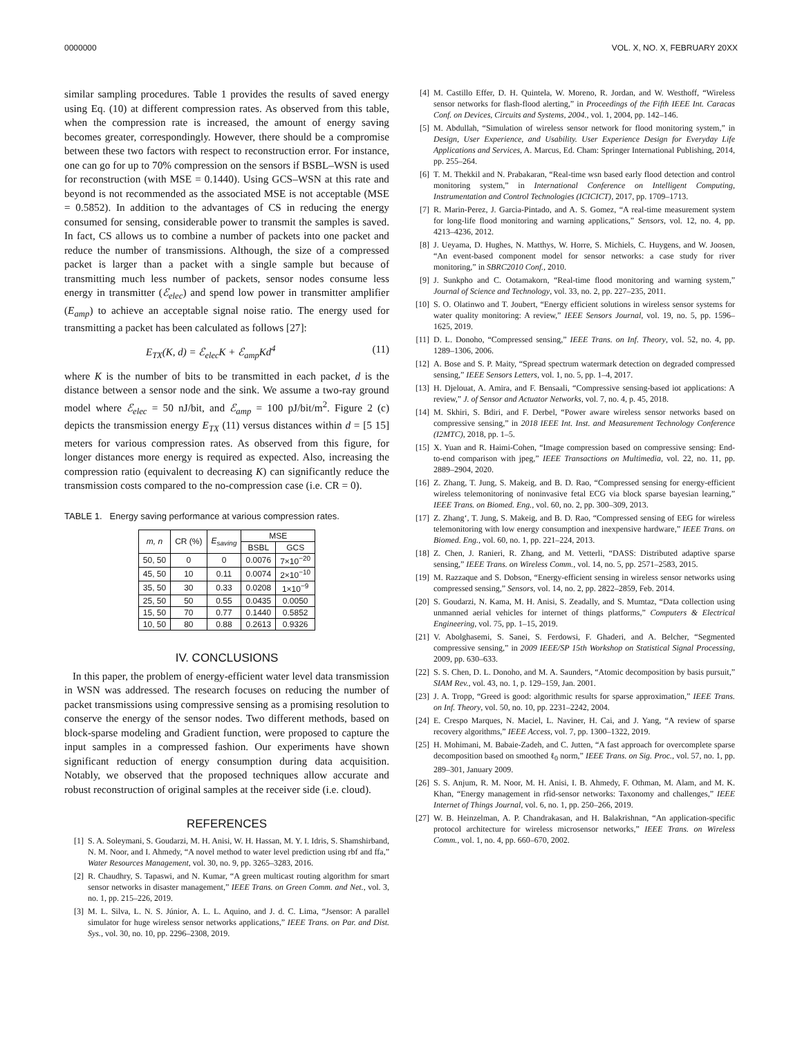0000000 VOL. X, NO. X, FEBRUARY 20XX
similar sampling procedures. Table 1 provides the results of saved energy using Eq. (10) at different compression rates. As observed from this table, when the compression rate is increased, the amount of energy saving becomes greater, correspondingly. However, there should be a compromise between these two factors with respect to reconstruction error. For instance, one can go for up to 70% compression on the sensors if BSBL–WSN is used for reconstruction (with MSE = 0.1440). Using GCS–WSN at this rate and beyond is not recommended as the associated MSE is not acceptable (MSE = 0.5852). In addition to the advantages of CS in reducing the energy consumed for sensing, considerable power to transmit the samples is saved. In fact, CS allows us to combine a number of packets into one packet and reduce the number of transmissions. Although, the size of a compressed packet is larger than a packet with a single sample but because of transmitting much less number of packets, sensor nodes consume less energy in transmitter (ℰ<sub>elec</sub>) and spend low power in transmitter amplifier (E<sub>amp</sub>) to achieve an acceptable signal noise ratio. The energy used for transmitting a packet has been calculated as follows [27]:
E<sub>TX</sub>(K, d) = ℰ<sub>elec</sub>K + ℰ<sub>amp</sub>Kd<sup>4</sup> (11)
where K is the number of bits to be transmitted in each packet, d is the distance between a sensor node and the sink. We assume a two-ray ground model where ℰ<sub>elec</sub> = 50 nJ/bit, and ℰ<sub>amp</sub> = 100 pJ/bit/m<sup>2</sup>. Figure 2 (c) depicts the transmission energy E<sub>TX</sub> (11) versus distances within d = [5 15] meters for various compression rates. As observed from this figure, for longer distances more energy is required as expected. Also, increasing the compression ratio (equivalent to decreasing K) can significantly reduce the transmission costs compared to the no-compression case (i.e. CR = 0).
TABLE 1. Energy saving performance at various compression rates.
| m, n | CR (%) | E<sub>saving</sub> | MSE | |
| --- | --- | --- | --- | --- |
| | | | BSBL | GCS |
| 50, 50 | 0 | 0 | 0.0076 | 7×10<sup>−20</sup> |
| 45, 50 | 10 | 0.11 | 0.0074 | 2×10<sup>−10</sup> |
| 35, 50 | 30 | 0.33 | 0.0208 | 1×10<sup>−9</sup> |
| 25, 50 | 50 | 0.55 | 0.0435 | 0.0050 |
| 15, 50 | 70 | 0.77 | 0.1440 | 0.5852 |
| 10, 50 | 80 | 0.88 | 0.2613 | 0.9326 |
IV. CONCLUSIONS
In this paper, the problem of energy-efficient water level data transmission in WSN was addressed. The research focuses on reducing the number of packet transmissions using compressive sensing as a promising resolution to conserve the energy of the sensor nodes. Two different methods, based on block-sparse modeling and Gradient function, were proposed to capture the input samples in a compressed fashion. Our experiments have shown significant reduction of energy consumption during data acquisition. Notably, we observed that the proposed techniques allow accurate and robust reconstruction of original samples at the receiver side (i.e. cloud).
REFERENCES
[1] S. A. Soleymani, S. Goudarzi, M. H. Anisi, W. H. Hassan, M. Y. I. Idris, S. Shamshirband, N. M. Noor, and I. Ahmedy, “A novel method to water level prediction using rbf and ffa,” Water Resources Management, vol. 30, no. 9, pp. 3265–3283, 2016.
[2] R. Chaudhry, S. Tapaswi, and N. Kumar, “A green multicast routing algorithm for smart sensor networks in disaster management,” IEEE Trans. on Green Comm. and Net., vol. 3, no. 1, pp. 215–226, 2019.
[3] M. L. Silva, L. N. S. Júnior, A. L. L. Aquino, and J. d. C. Lima, “Jsensor: A parallel simulator for huge wireless sensor networks applications,” IEEE Trans. on Par. and Dist. Sys., vol. 30, no. 10, pp. 2296–2308, 2019.
[4] M. Castillo Effer, D. H. Quintela, W. Moreno, R. Jordan, and W. Westhoff, “Wireless sensor networks for flash-flood alerting,” in Proceedings of the Fifth IEEE Int. Caracas Conf. on Devices, Circuits and Systems, 2004., vol. 1, 2004, pp. 142–146.
[5] M. Abdullah, “Simulation of wireless sensor network for flood monitoring system,” in Design, User Experience, and Usability. User Experience Design for Everyday Life Applications and Services, A. Marcus, Ed. Cham: Springer International Publishing, 2014, pp. 255–264.
[6] T. M. Thekkil and N. Prabakaran, “Real-time wsn based early flood detection and control monitoring system,” in International Conference on Intelligent Computing, Instrumentation and Control Technologies (ICICICT), 2017, pp. 1709–1713.
[7] R. Marin-Perez, J. Garcia-Pintado, and A. S. Gomez, “A real-time measurement system for long-life flood monitoring and warning applications,” Sensors, vol. 12, no. 4, pp. 4213–4236, 2012.
[8] J. Ueyama, D. Hughes, N. Matthys, W. Horre, S. Michiels, C. Huygens, and W. Joosen, “An event-based component model for sensor networks: a case study for river monitoring,” in SBRC2010 Conf., 2010.
[9] J. Sunkpho and C. Ootamakorn, “Real-time flood monitoring and warning system,” Journal of Science and Technology, vol. 33, no. 2, pp. 227–235, 2011.
[10] S. O. Olatinwo and T. Joubert, “Energy efficient solutions in wireless sensor systems for water quality monitoring: A review,” IEEE Sensors Journal, vol. 19, no. 5, pp. 1596–1625, 2019.
[11] D. L. Donoho, “Compressed sensing,” IEEE Trans. on Inf. Theory, vol. 52, no. 4, pp. 1289–1306, 2006.
[12] A. Bose and S. P. Maity, “Spread spectrum watermark detection on degraded compressed sensing,” IEEE Sensors Letters, vol. 1, no. 5, pp. 1–4, 2017.
[13] H. Djelouat, A. Amira, and F. Bensaali, “Compressive sensing-based iot applications: A review,” J. of Sensor and Actuator Networks, vol. 7, no. 4, p. 45, 2018.
[14] M. Skhiri, S. Bdiri, and F. Derbel, “Power aware wireless sensor networks based on compressive sensing,” in 2018 IEEE Int. Inst. and Measurement Technology Conference (I2MTC), 2018, pp. 1–5.
[15] X. Yuan and R. Haimi-Cohen, “Image compression based on compressive sensing: End-to-end comparison with jpeg,” IEEE Transactions on Multimedia, vol. 22, no. 11, pp. 2889–2904, 2020.
[16] Z. Zhang, T. Jung, S. Makeig, and B. D. Rao, “Compressed sensing for energy-efficient wireless telemonitoring of noninvasive fetal ECG via block sparse bayesian learning,” IEEE Trans. on Biomed. Eng., vol. 60, no. 2, pp. 300–309, 2013.
[17] Z. Zhang‘, T. Jung, S. Makeig, and B. D. Rao, “Compressed sensing of EEG for wireless telemonitoring with low energy consumption and inexpensive hardware,” IEEE Trans. on Biomed. Eng., vol. 60, no. 1, pp. 221–224, 2013.
[18] Z. Chen, J. Ranieri, R. Zhang, and M. Vetterli, “DASS: Distributed adaptive sparse sensing,” IEEE Trans. on Wireless Comm., vol. 14, no. 5, pp. 2571–2583, 2015.
[19] M. Razzaque and S. Dobson, “Energy-efficient sensing in wireless sensor networks using compressed sensing,” Sensors, vol. 14, no. 2, pp. 2822–2859, Feb. 2014.
[20] S. Goudarzi, N. Kama, M. H. Anisi, S. Zeadally, and S. Mumtaz, “Data collection using unmanned aerial vehicles for internet of things platforms,” Computers & Electrical Engineering, vol. 75, pp. 1–15, 2019.
[21] V. Abolghasemi, S. Sanei, S. Ferdowsi, F. Ghaderi, and A. Belcher, “Segmented compressive sensing,” in 2009 IEEE/SP 15th Workshop on Statistical Signal Processing, 2009, pp. 630–633.
[22] S. S. Chen, D. L. Donoho, and M. A. Saunders, “Atomic decomposition by basis pursuit,” SIAM Rev., vol. 43, no. 1, p. 129–159, Jan. 2001.
[23] J. A. Tropp, “Greed is good: algorithmic results for sparse approximation,” IEEE Trans. on Inf. Theory, vol. 50, no. 10, pp. 2231–2242, 2004.
[24] E. Crespo Marques, N. Maciel, L. Naviner, H. Cai, and J. Yang, “A review of sparse recovery algorithms,” IEEE Access, vol. 7, pp. 1300–1322, 2019.
[25] H. Mohimani, M. Babaie-Zadeh, and C. Jutten, “A fast approach for overcomplete sparse decomposition based on smoothed ℓ<sub>0</sub> norm,” IEEE Trans. on Sig. Proc., vol. 57, no. 1, pp. 289–301, January 2009.
[26] S. S. Anjum, R. M. Noor, M. H. Anisi, I. B. Ahmedy, F. Othman, M. Alam, and M. K. Khan, “Energy management in rfid-sensor networks: Taxonomy and challenges,” IEEE Internet of Things Journal, vol. 6, no. 1, pp. 250–266, 2019.
[27] W. B. Heinzelman, A. P. Chandrakasan, and H. Balakrishnan, “An application-specific protocol architecture for wireless microsensor networks,” IEEE Trans. on Wireless Comm., vol. 1, no. 4, pp. 660–670, 2002.